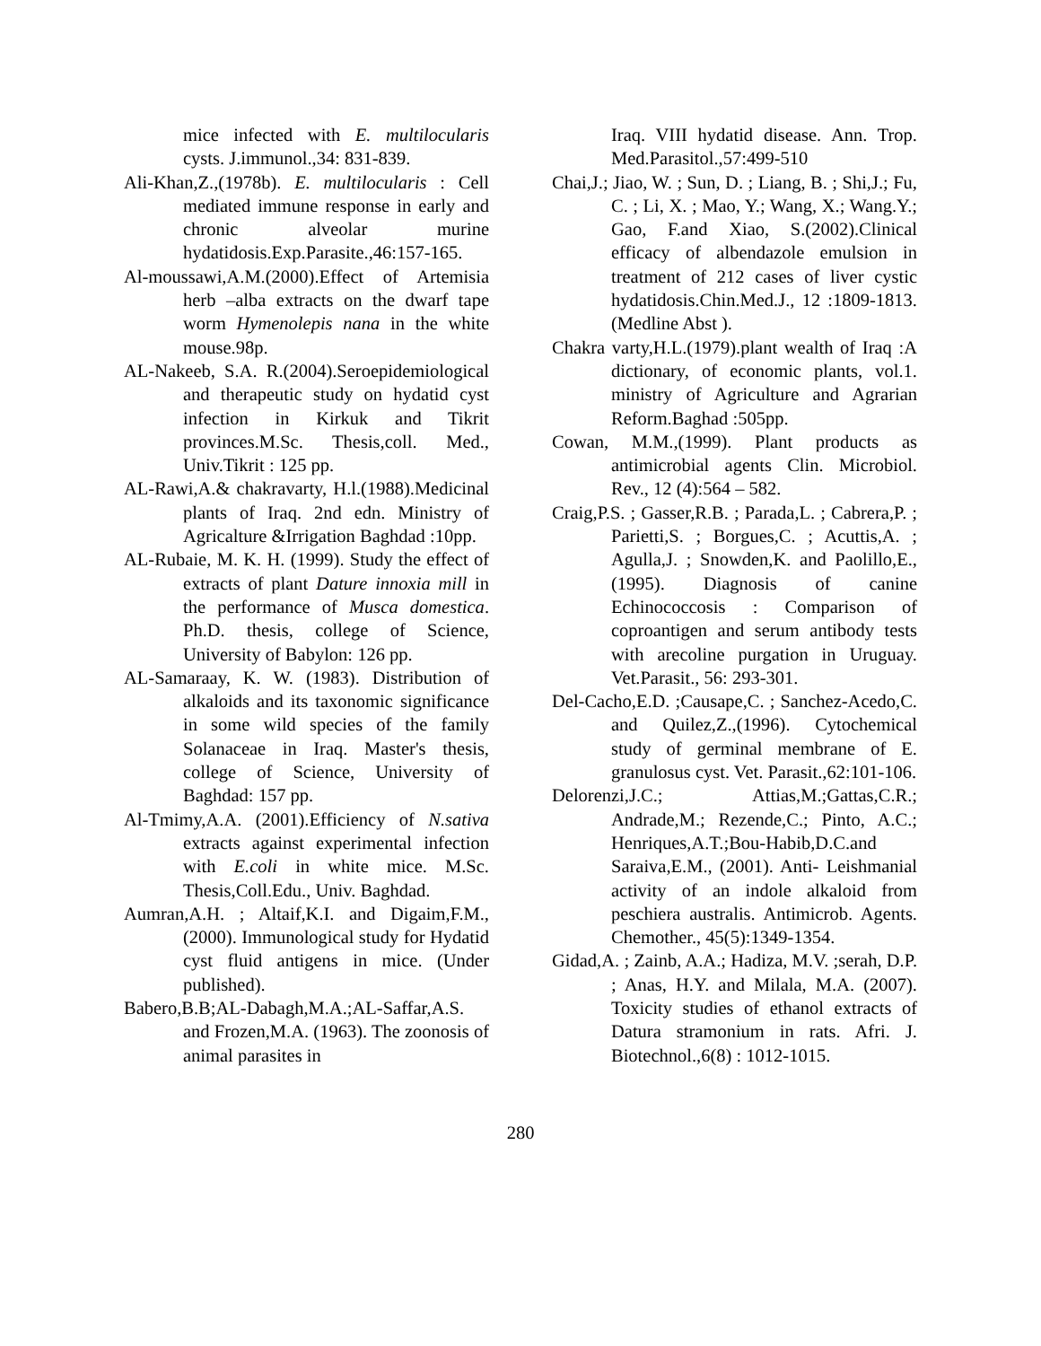mice infected with E. multilocularis cysts. J.immunol.,34: 831-839.
Ali-Khan,Z.,(1978b). E. multilocularis : Cell mediated immune response in early and chronic alveolar murine hydatidosis.Exp.Parasite.,46:157-165.
Al-moussawi,A.M.(2000).Effect of Artemisia herb –alba extracts on the dwarf tape worm Hymenolepis nana in the white mouse.98p.
AL-Nakeeb, S.A. R.(2004).Seroepidemiological and therapeutic study on hydatid cyst infection in Kirkuk and Tikrit provinces.M.Sc. Thesis,coll. Med., Univ.Tikrit : 125 pp.
AL-Rawi,A.& chakravarty, H.l.(1988).Medicinal plants of Iraq. 2nd edn. Ministry of Agricalture &Irrigation Baghdad :10pp.
AL-Rubaie, M. K. H. (1999). Study the effect of extracts of plant Dature innoxia mill in the performance of Musca domestica. Ph.D. thesis, college of Science, University of Babylon: 126 pp.
AL-Samaraay, K. W. (1983). Distribution of alkaloids and its taxonomic significance in some wild species of the family Solanaceae in Iraq. Master's thesis, college of Science, University of Baghdad: 157 pp.
Al-Tmimy,A.A. (2001).Efficiency of N.sativa extracts against experimental infection with E.coli in white mice. M.Sc. Thesis,Coll.Edu., Univ. Baghdad.
Aumran,A.H. ; Altaif,K.I. and Digaim,F.M.,(2000). Immunological study for Hydatid cyst fluid antigens in mice. (Under published).
Babero,B.B;AL-Dabagh,M.A.;AL-Saffar,A.S. and Frozen,M.A. (1963). The zoonosis of animal parasites in
Iraq. VIII hydatid disease. Ann. Trop. Med.Parasitol.,57:499-510
Chai,J.; Jiao, W. ; Sun, D. ; Liang, B. ; Shi,J.; Fu, C. ; Li, X. ; Mao, Y.; Wang, X.; Wang.Y.; Gao, F.and Xiao, S.(2002).Clinical efficacy of albendazole emulsion in treatment of 212 cases of liver cystic hydatidosis.Chin.Med.J., 12 :1809-1813.(Medline Abst ).
Chakra varty,H.L.(1979).plant wealth of Iraq :A dictionary, of economic plants, vol.1. ministry of Agriculture and Agrarian Reform.Baghad :505pp.
Cowan, M.M.,(1999). Plant products as antimicrobial agents Clin. Microbiol. Rev., 12 (4):564 – 582.
Craig,P.S. ; Gasser,R.B. ; Parada,L. ; Cabrera,P. ; Parietti,S. ; Borgues,C. ; Acuttis,A. ; Agulla,J. ; Snowden,K. and Paolillo,E.,(1995). Diagnosis of canine Echinococcosis : Comparison of coproantigen and serum antibody tests with arecoline purgation in Uruguay. Vet.Parasit., 56: 293-301.
Del-Cacho,E.D. ;Causape,C. ; Sanchez-Acedo,C. and Quilez,Z.,(1996). Cytochemical study of germinal membrane of E. granulosus cyst. Vet. Parasit.,62:101-106.
Delorenzi,J.C.; Attias,M.;Gattas,C.R.; Andrade,M.; Rezende,C.; Pinto, A.C.; Henriques,A.T.;Bou-Habib,D.C.and Saraiva,E.M., (2001). Anti- Leishmanial activity of an indole alkaloid from peschiera australis. Antimicrob. Agents. Chemother., 45(5):1349-1354.
Gidad,A. ; Zainb, A.A.; Hadiza, M.V. ;serah, D.P. ; Anas, H.Y. and Milala, M.A. (2007). Toxicity studies of ethanol extracts of Datura stramonium in rats. Afri. J. Biotechnol.,6(8) : 1012-1015.
280